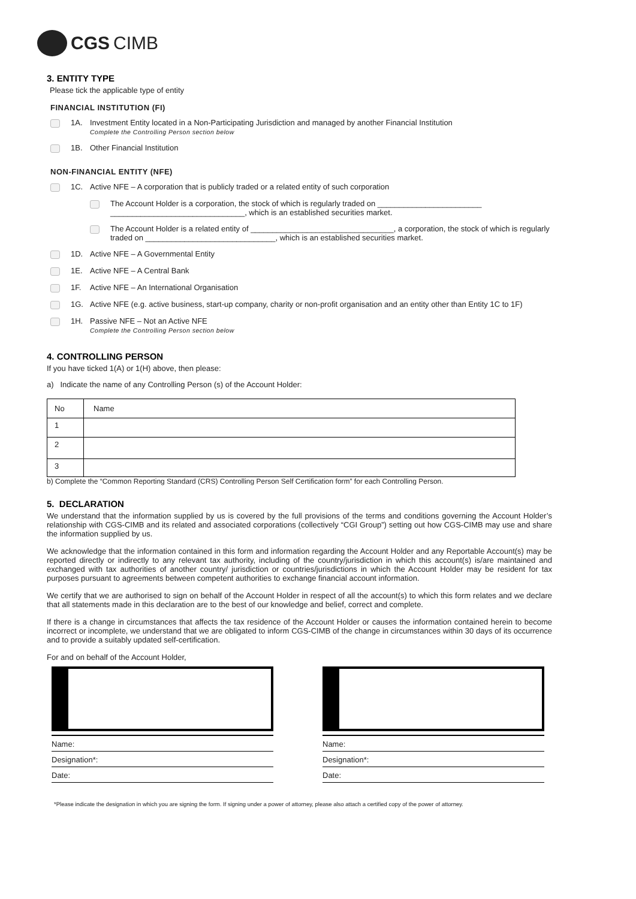CGS CIMB
3. ENTITY TYPE
Please tick the applicable type of entity
FINANCIAL INSTITUTION (FI)
1A. Investment Entity located in a Non-Participating Jurisdiction and managed by another Financial Institution
Complete the Controlling Person section below
1B. Other Financial Institution
NON-FINANCIAL ENTITY (NFE)
1C. Active NFE – A corporation that is publicly traded or a related entity of such corporation
The Account Holder is a corporation, the stock of which is regularly traded on ________________________
_______________________________, which is an established securities market.
The Account Holder is a related entity of _________________________________, a corporation, the stock of which is regularly traded on ______________________________, which is an established securities market.
1D. Active NFE – A Governmental Entity
1E. Active NFE – A Central Bank
1F. Active NFE – An International Organisation
1G. Active NFE (e.g. active business, start-up company, charity or non-profit organisation and an entity other than Entity 1C to 1F)
1H. Passive NFE – Not an Active NFE
Complete the Controlling Person section below
4. CONTROLLING PERSON
If you have ticked 1(A) or 1(H) above, then please:
a) Indicate the name of any Controlling Person (s) of the Account Holder:
| No | Name |
| --- | --- |
| 1 | |
| 2 | |
| 3 | |
b) Complete the “Common Reporting Standard (CRS) Controlling Person Self Certification form” for each Controlling Person.
5. DECLARATION
We understand that the information supplied by us is covered by the full provisions of the terms and conditions governing the Account Holder’s relationship with CGS-CIMB and its related and associated corporations (collectively “CGI Group”) setting out how CGS-CIMB may use and share the information supplied by us.
We acknowledge that the information contained in this form and information regarding the Account Holder and any Reportable Account(s) may be reported directly or indirectly to any relevant tax authority, including of the country/jurisdiction in which this account(s) is/are maintained and exchanged with tax authorities of another country/ jurisdiction or countries/jurisdictions in which the Account Holder may be resident for tax purposes pursuant to agreements between competent authorities to exchange financial account information.
We certify that we are authorised to sign on behalf of the Account Holder in respect of all the account(s) to which this form relates and we declare that all statements made in this declaration are to the best of our knowledge and belief, correct and complete.
If there is a change in circumstances that affects the tax residence of the Account Holder or causes the information contained herein to become incorrect or incomplete, we understand that we are obligated to inform CGS-CIMB of the change in circumstances within 30 days of its occurrence and to provide a suitably updated self-certification.
For and on behalf of the Account Holder,
Name:
Designation*:
Date:
Name:
Designation*:
Date:
*Please indicate the designation in which you are signing the form. If signing under a power of attorney, please also attach a certified copy of the power of attorney.